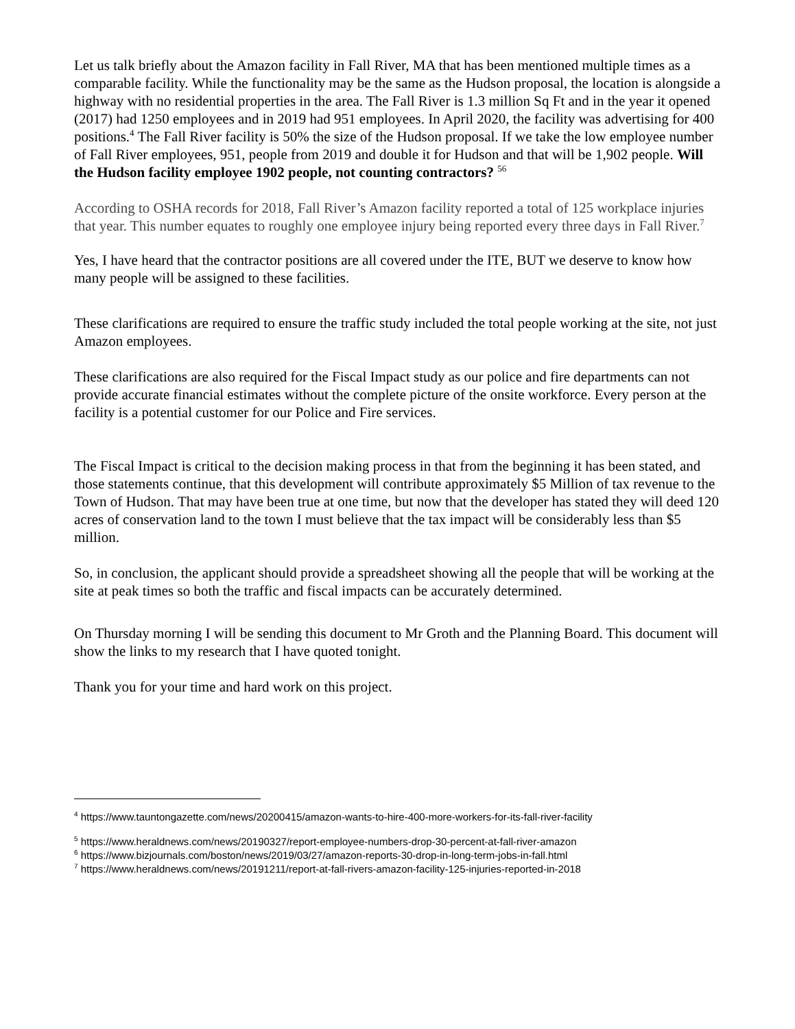Let us talk briefly about the Amazon facility in Fall River, MA that has been mentioned multiple times as a comparable facility. While the functionality may be the same as the Hudson proposal, the location is alongside a highway with no residential properties in the area. The Fall River is 1.3 million Sq Ft and in the year it opened (2017) had 1250 employees and in 2019 had 951 employees. In April 2020, the facility was advertising for 400 positions.<sup>4</sup> The Fall River facility is 50% the size of the Hudson proposal. If we take the low employee number of Fall River employees, 951, people from 2019 and double it for Hudson and that will be 1,902 people. Will the Hudson facility employee 1902 people, not counting contractors? <sup>5</sup><sup>6</sup>
According to OSHA records for 2018, Fall River’s Amazon facility reported a total of 125 workplace injuries that year. This number equates to roughly one employee injury being reported every three days in Fall River.<sup>7</sup>
Yes, I have heard that the contractor positions are all covered under the ITE, BUT we deserve to know how many people will be assigned to these facilities.
These clarifications are required to ensure the traffic study included the total people working at the site, not just Amazon employees.
These clarifications are also required for the Fiscal Impact study as our police and fire departments can not provide accurate financial estimates without the complete picture of the onsite workforce. Every person at the facility is a potential customer for our Police and Fire services.
The Fiscal Impact is critical to the decision making process in that from the beginning it has been stated, and those statements continue, that this development will contribute approximately $5 Million of tax revenue to the Town of Hudson. That may have been true at one time, but now that the developer has stated they will deed 120 acres of conservation land to the town I must believe that the tax impact will be considerably less than $5 million.
So, in conclusion, the applicant should provide a spreadsheet showing all the people that will be working at the site at peak times so both the traffic and fiscal impacts can be accurately determined.
On Thursday morning I will be sending this document to Mr Groth and the Planning Board. This document will show the links to my research that I have quoted tonight.
Thank you for your time and hard work on this project.
<sup>4</sup> https://www.tauntongazette.com/news/20200415/amazon-wants-to-hire-400-more-workers-for-its-fall-river-facility
<sup>5</sup> https://www.heraldnews.com/news/20190327/report-employee-numbers-drop-30-percent-at-fall-river-amazon
<sup>6</sup> https://www.bizjournals.com/boston/news/2019/03/27/amazon-reports-30-drop-in-long-term-jobs-in-fall.html
<sup>7</sup> https://www.heraldnews.com/news/20191211/report-at-fall-rivers-amazon-facility-125-injuries-reported-in-2018